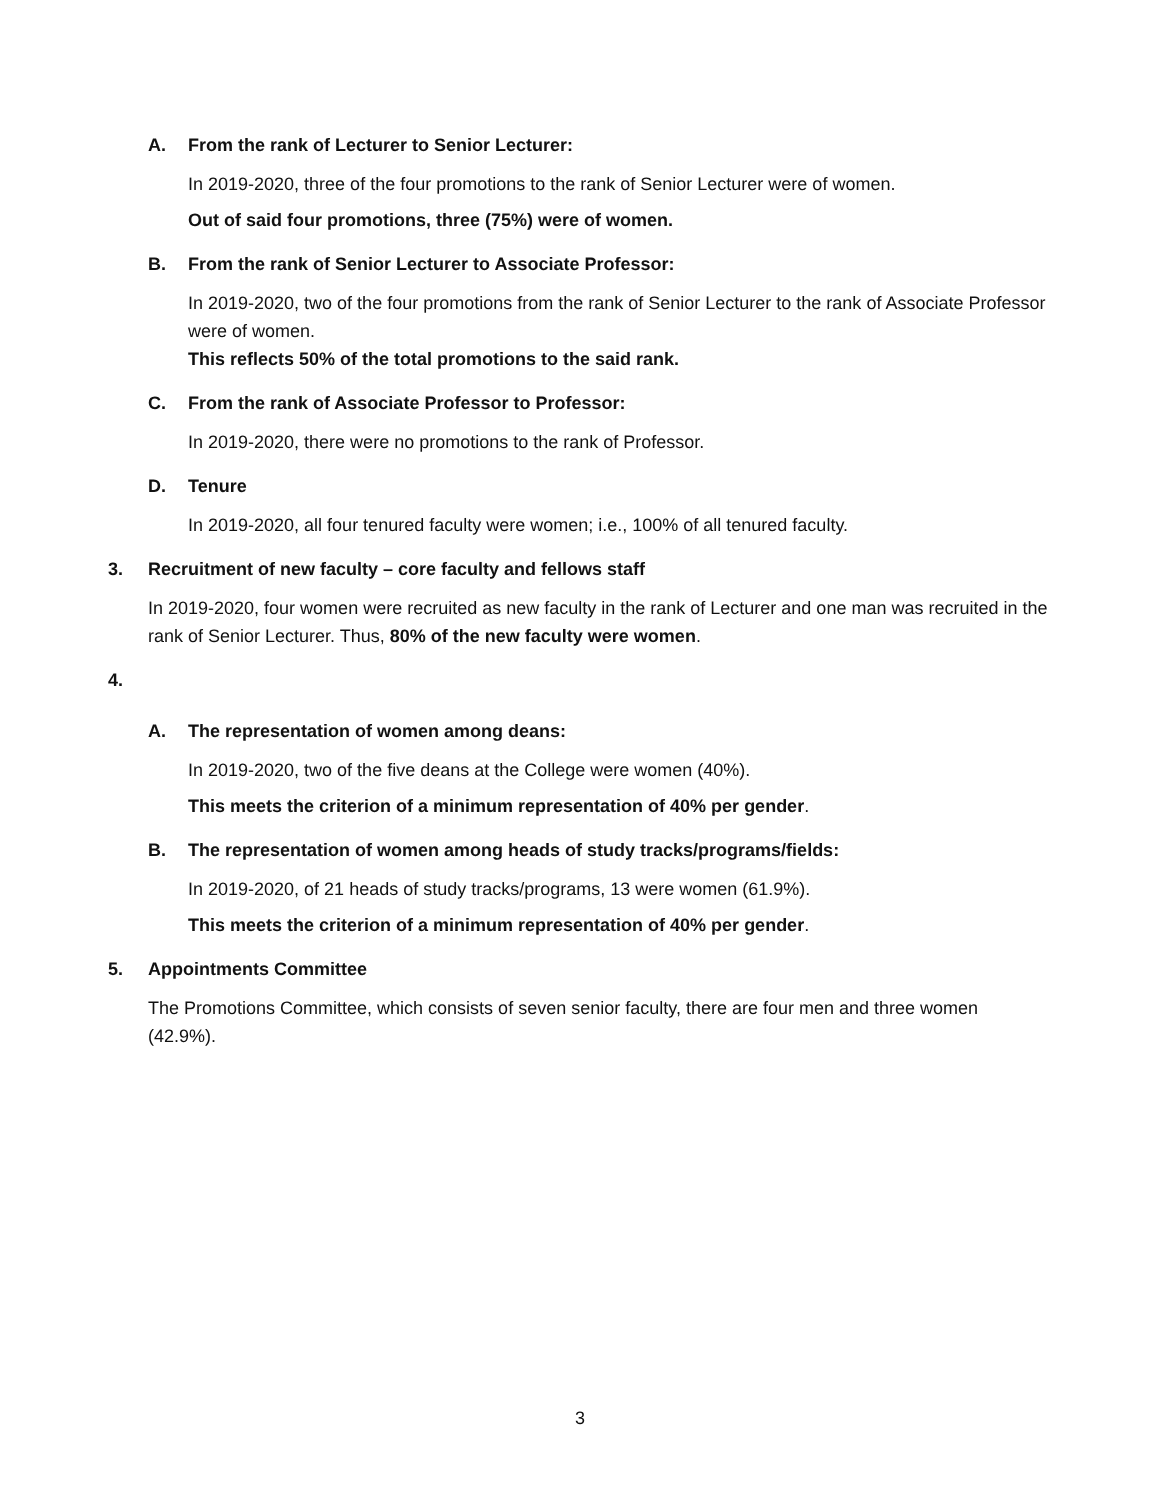A. From the rank of Lecturer to Senior Lecturer:
In 2019-2020, three of the four promotions to the rank of Senior Lecturer were of women.
Out of said four promotions, three (75%) were of women.
B. From the rank of Senior Lecturer to Associate Professor:
In 2019-2020, two of the four promotions from the rank of Senior Lecturer to the rank of Associate Professor were of women.
This reflects 50% of the total promotions to the said rank.
C. From the rank of Associate Professor to Professor:
In 2019-2020, there were no promotions to the rank of Professor.
D. Tenure
In 2019-2020, all four tenured faculty were women; i.e., 100% of all tenured faculty.
3. Recruitment of new faculty – core faculty and fellows staff
In 2019-2020, four women were recruited as new faculty in the rank of Lecturer and one man was recruited in the rank of Senior Lecturer. Thus, 80% of the new faculty were women.
4.
A. The representation of women among deans:
In 2019-2020, two of the five deans at the College were women (40%).
This meets the criterion of a minimum representation of 40% per gender.
B. The representation of women among heads of study tracks/programs/fields:
In 2019-2020, of 21 heads of study tracks/programs, 13 were women (61.9%).
This meets the criterion of a minimum representation of 40% per gender.
5. Appointments Committee
The Promotions Committee, which consists of seven senior faculty, there are four men and three women (42.9%).
3